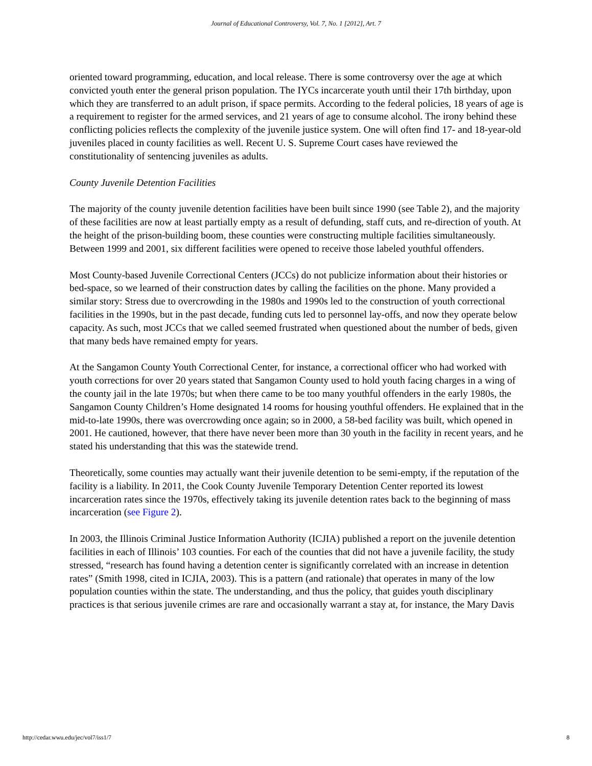Journal of Educational Controversy, Vol. 7, No. 1 [2012], Art. 7
oriented toward programming, education, and local release. There is some controversy over the age at which convicted youth enter the general prison population. The IYCs incarcerate youth until their 17th birthday, upon which they are transferred to an adult prison, if space permits. According to the federal policies, 18 years of age is a requirement to register for the armed services, and 21 years of age to consume alcohol. The irony behind these conflicting policies reflects the complexity of the juvenile justice system. One will often find 17- and 18-year-old juveniles placed in county facilities as well. Recent U. S. Supreme Court cases have reviewed the constitutionality of sentencing juveniles as adults.
County Juvenile Detention Facilities
The majority of the county juvenile detention facilities have been built since 1990 (see Table 2), and the majority of these facilities are now at least partially empty as a result of defunding, staff cuts, and re-direction of youth. At the height of the prison-building boom, these counties were constructing multiple facilities simultaneously. Between 1999 and 2001, six different facilities were opened to receive those labeled youthful offenders.
Most County-based Juvenile Correctional Centers (JCCs) do not publicize information about their histories or bed-space, so we learned of their construction dates by calling the facilities on the phone. Many provided a similar story: Stress due to overcrowding in the 1980s and 1990s led to the construction of youth correctional facilities in the 1990s, but in the past decade, funding cuts led to personnel lay-offs, and now they operate below capacity. As such, most JCCs that we called seemed frustrated when questioned about the number of beds, given that many beds have remained empty for years.
At the Sangamon County Youth Correctional Center, for instance, a correctional officer who had worked with youth corrections for over 20 years stated that Sangamon County used to hold youth facing charges in a wing of the county jail in the late 1970s; but when there came to be too many youthful offenders in the early 1980s, the Sangamon County Children’s Home designated 14 rooms for housing youthful offenders. He explained that in the mid-to-late 1990s, there was overcrowding once again; so in 2000, a 58-bed facility was built, which opened in 2001. He cautioned, however, that there have never been more than 30 youth in the facility in recent years, and he stated his understanding that this was the statewide trend.
Theoretically, some counties may actually want their juvenile detention to be semi-empty, if the reputation of the facility is a liability. In 2011, the Cook County Juvenile Temporary Detention Center reported its lowest incarceration rates since the 1970s, effectively taking its juvenile detention rates back to the beginning of mass incarceration (see Figure 2).
In 2003, the Illinois Criminal Justice Information Authority (ICJIA) published a report on the juvenile detention facilities in each of Illinois’ 103 counties. For each of the counties that did not have a juvenile facility, the study stressed, “research has found having a detention center is significantly correlated with an increase in detention rates” (Smith 1998, cited in ICJIA, 2003). This is a pattern (and rationale) that operates in many of the low population counties within the state. The understanding, and thus the policy, that guides youth disciplinary practices is that serious juvenile crimes are rare and occasionally warrant a stay at, for instance, the Mary Davis
http://cedar.wwu.edu/jec/vol7/iss1/7 8